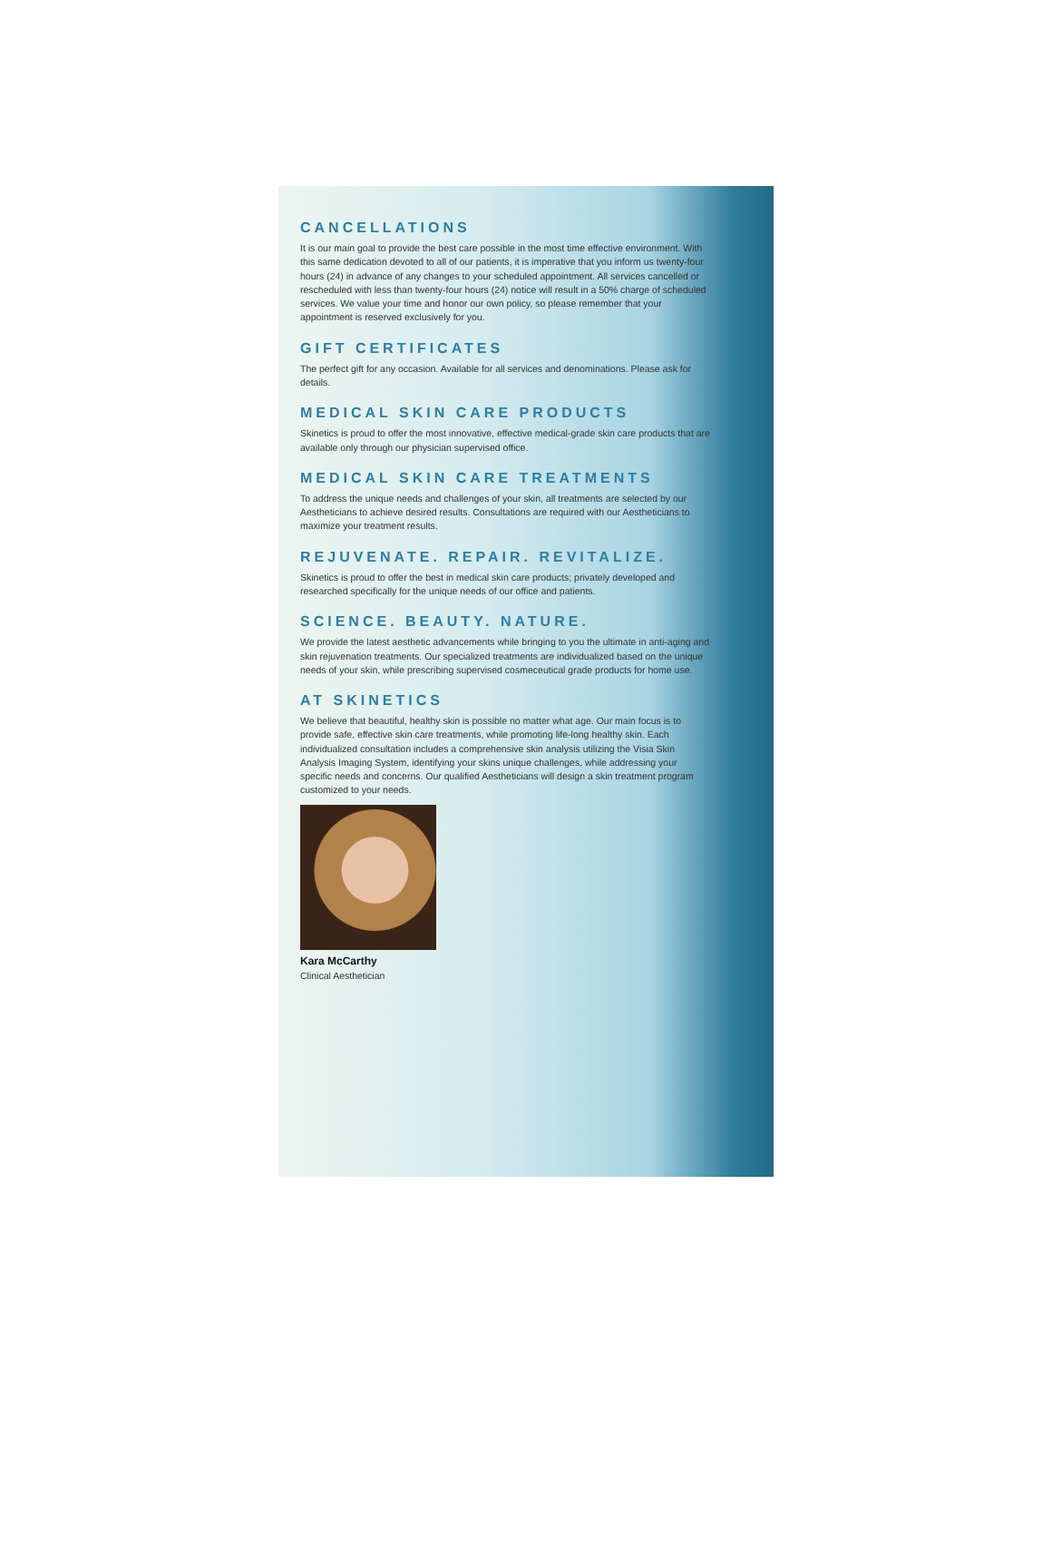CANCELLATIONS
It is our main goal to provide the best care possible in the most time effective environment. With this same dedication devoted to all of our patients, it is imperative that you inform us twenty-four hours (24) in advance of any changes to your scheduled appointment. All services cancelled or rescheduled with less than twenty-four hours (24) notice will result in a 50% charge of scheduled services. We value your time and honor our own policy, so please remember that your appointment is reserved exclusively for you.
GIFT CERTIFICATES
The perfect gift for any occasion. Available for all services and denominations. Please ask for details.
MEDICAL SKIN CARE PRODUCTS
Skinetics is proud to offer the most innovative, effective medical-grade skin care products that are available only through our physician supervised office.
MEDICAL SKIN CARE TREATMENTS
To address the unique needs and challenges of your skin, all treatments are selected by our Aestheticians to achieve desired results. Consultations are required with our Aestheticians to maximize your treatment results.
REJUVENATE. REPAIR. REVITALIZE.
Skinetics is proud to offer the best in medical skin care products; privately developed and researched specifically for the unique needs of our office and patients.
SCIENCE. BEAUTY. NATURE.
We provide the latest aesthetic advancements while bringing to you the ultimate in anti-aging and skin rejuvenation treatments. Our specialized treatments are individualized based on the unique needs of your skin, while prescribing supervised cosmeceutical grade products for home use.
AT SKINETICS
We believe that beautiful, healthy skin is possible no matter what age. Our main focus is to provide safe, effective skin care treatments, while promoting life-long healthy skin. Each individualized consultation includes a comprehensive skin analysis utilizing the Visia Skin Analysis Imaging System, identifying your skins unique challenges, while addressing your specific needs and concerns. Our qualified Aestheticians will design a skin treatment program customized to your needs.
Kara McCarthy
Clinical Aesthetician